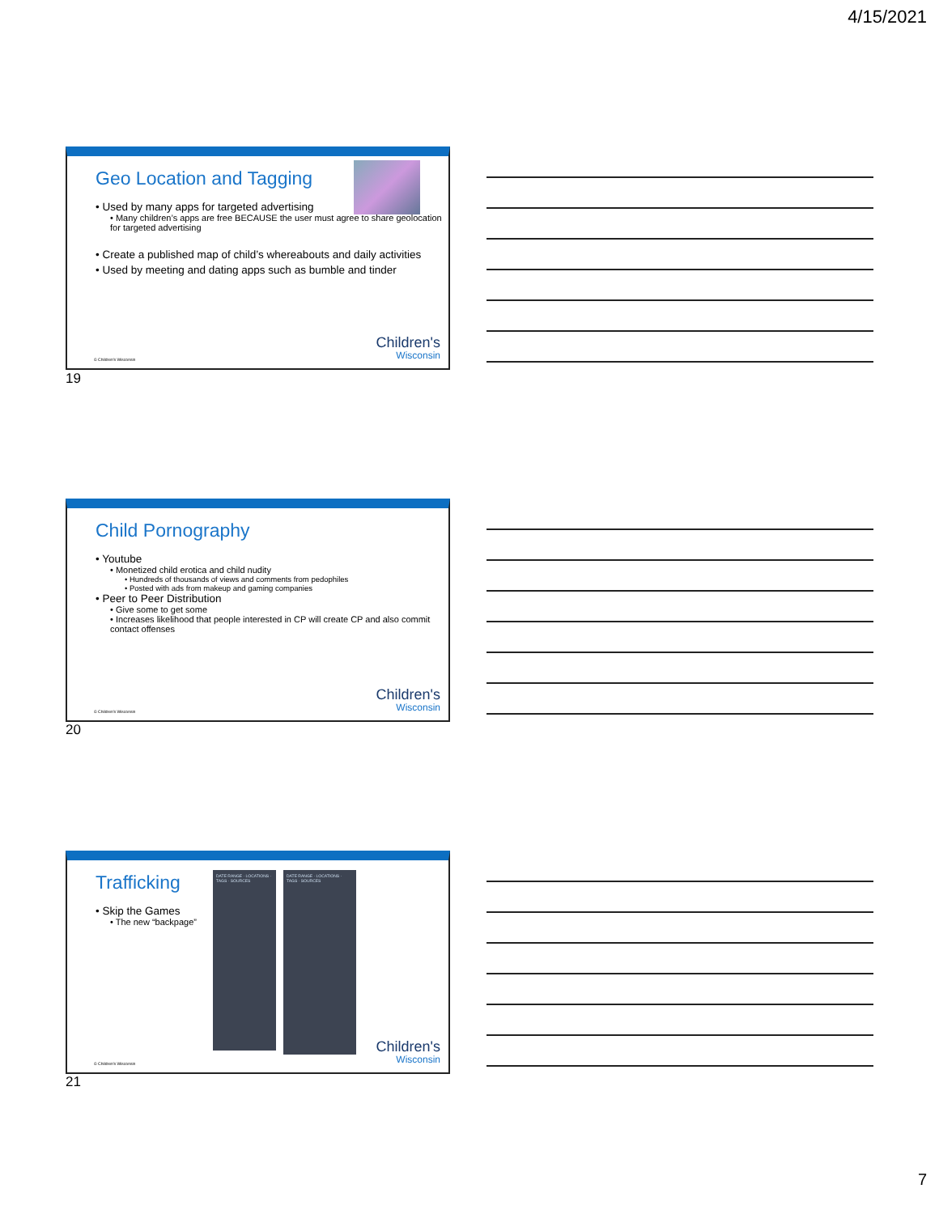4/15/2021
Geo Location and Tagging
• Used by many apps for targeted advertising
• Many children’s apps are free BECAUSE the user must agree to share geolocation for targeted advertising
• Create a published map of child’s whereabouts and daily activities
• Used by meeting and dating apps such as bumble and tinder
© Children's Wisconsin Children's
Wisconsin
19
Child Pornography
• Youtube
• Monetized child erotica and child nudity
• Hundreds of thousands of views and comments from pedophiles
• Posted with ads from makeup and gaming companies
• Peer to Peer Distribution
• Give some to get some
• Increases likelihood that people interested in CP will create CP and also commit contact offenses
© Children's Wisconsin Children's
Wisconsin
20
Trafficking
• Skip the Games
• The new “backpage”
DATE RANGE · LOCATIONS · TAGS · SOURCES
DATE RANGE · LOCATIONS · TAGS · SOURCES
© Children's Wisconsin Children's
Wisconsin
21
7